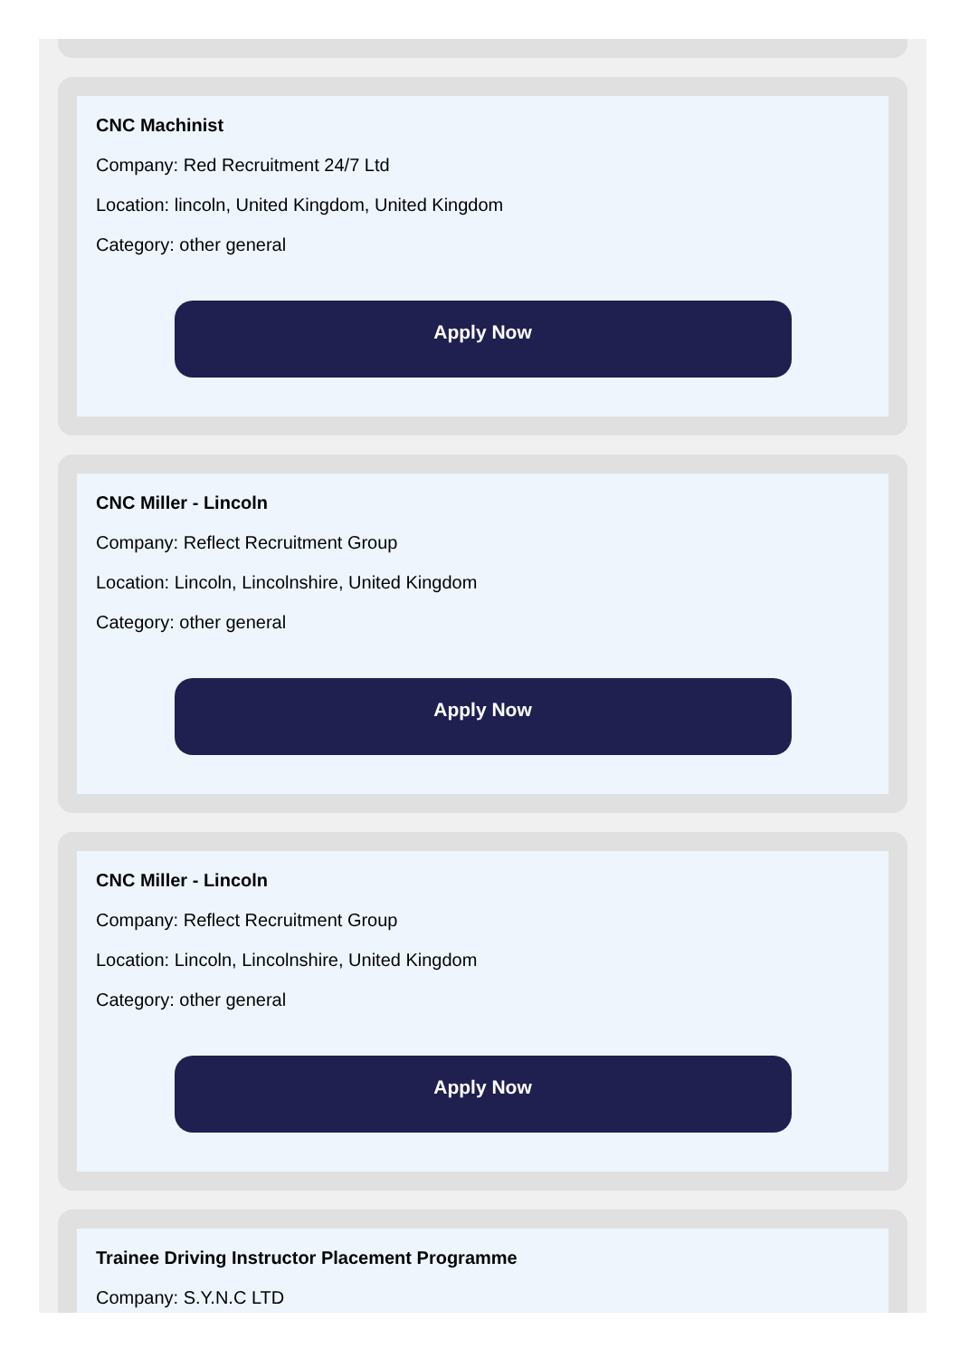CNC Machinist
Company: Red Recruitment 24/7 Ltd
Location: lincoln, United Kingdom, United Kingdom
Category: other general
Apply Now
CNC Miller - Lincoln
Company: Reflect Recruitment Group
Location: Lincoln, Lincolnshire, United Kingdom
Category: other general
Apply Now
CNC Miller - Lincoln
Company: Reflect Recruitment Group
Location: Lincoln, Lincolnshire, United Kingdom
Category: other general
Apply Now
Trainee Driving Instructor Placement Programme
Company: S.Y.N.C LTD